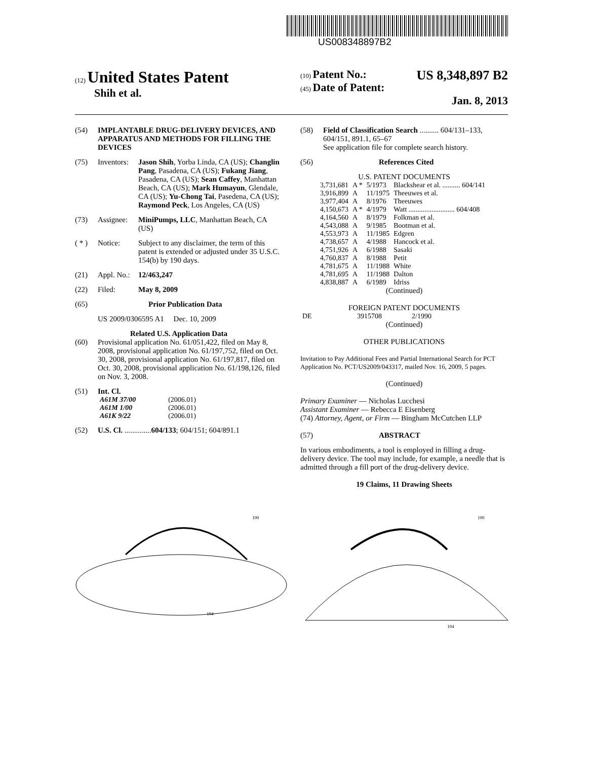US008348897B2
(12) United States Patent
Shih et al.
(10) Patent No.: US 8,348,897 B2
(45) Date of Patent: Jan. 8, 2013
(54) IMPLANTABLE DRUG-DELIVERY DEVICES, AND APPARATUS AND METHODS FOR FILLING THE DEVICES
(75) Inventors:
Jason Shih, Yorba Linda, CA (US); Changlin Pang, Pasadena, CA (US); Fukang Jiang, Pasadena, CA (US); Sean Caffey, Manhattan Beach, CA (US); Mark Humayun, Glendale, CA (US); Yu-Chong Tai, Pasedena, CA (US); Raymond Peck, Los Angeles, CA (US)
(73) Assignee:
MiniPumps, LLC, Manhattan Beach, CA (US)
( * ) Notice: Subject to any disclaimer, the term of this patent is extended or adjusted under 35 U.S.C. 154(b) by 190 days.
(21) Appl. No.: 12/463,247
(22) Filed: May 8, 2009
(65) Prior Publication Data
US 2009/0306595 A1 Dec. 10, 2009
Related U.S. Application Data
(60) Provisional application No. 61/051,422, filed on May 8, 2008, provisional application No. 61/197,752, filed on Oct. 30, 2008, provisional application No. 61/197,817, filed on Oct. 30, 2008, provisional application No. 61/198,126, filed on Nov. 3, 2008.
(51) Int. Cl.
| A61M 37/00 | (2006.01) |
| A61M 1/00 | (2006.01) |
| A61K 9/22 | (2006.01) |
(52) U.S. Cl. .............. 604/133; 604/151; 604/891.1
(58) Field of Classification Search .......... 604/131–133, 604/151, 891.1, 65–67
See application file for complete search history.
(56) References Cited
U.S. PATENT DOCUMENTS
| 3,731,681 | A * | 5/1973 | Blackshear et al. .......... 604/141 |
| 3,916,899 | A | 11/1975 | Theeuwes et al. |
| 3,977,404 | A | 8/1976 | Theeuwes |
| 4,150,673 | A * | 4/1979 | Watt .......................... 604/408 |
| 4,164,560 | A | 8/1979 | Folkman et al. |
| 4,543,088 | A | 9/1985 | Bootman et al. |
| 4,553,973 | A | 11/1985 | Edgren |
| 4,738,657 | A | 4/1988 | Hancock et al. |
| 4,751,926 | A | 6/1988 | Sasaki |
| 4,760,837 | A | 8/1988 | Petit |
| 4,781,675 | A | 11/1988 | White |
| 4,781,695 | A | 11/1988 | Dalton |
| 4,838,887 | A | 6/1989 | Idriss |
(Continued)
FOREIGN PATENT DOCUMENTS
| DE | 3915708 | 2/1990 |
(Continued)
OTHER PUBLICATIONS
Invitation to Pay Additional Fees and Partial International Search for PCT Application No. PCT/US2009/043317, mailed Nov. 16, 2009, 5 pages.
(Continued)
Primary Examiner — Nicholas Lucchesi
Assistant Examiner — Rebecca E Eisenberg
(74) Attorney, Agent, or Firm — Bingham McCutchen LLP
(57) ABSTRACT
In various embodiments, a tool is employed in filling a drug-delivery device. The tool may include, for example, a needle that is admitted through a fill port of the drug-delivery device.
19 Claims, 11 Drawing Sheets
104
100
104
100